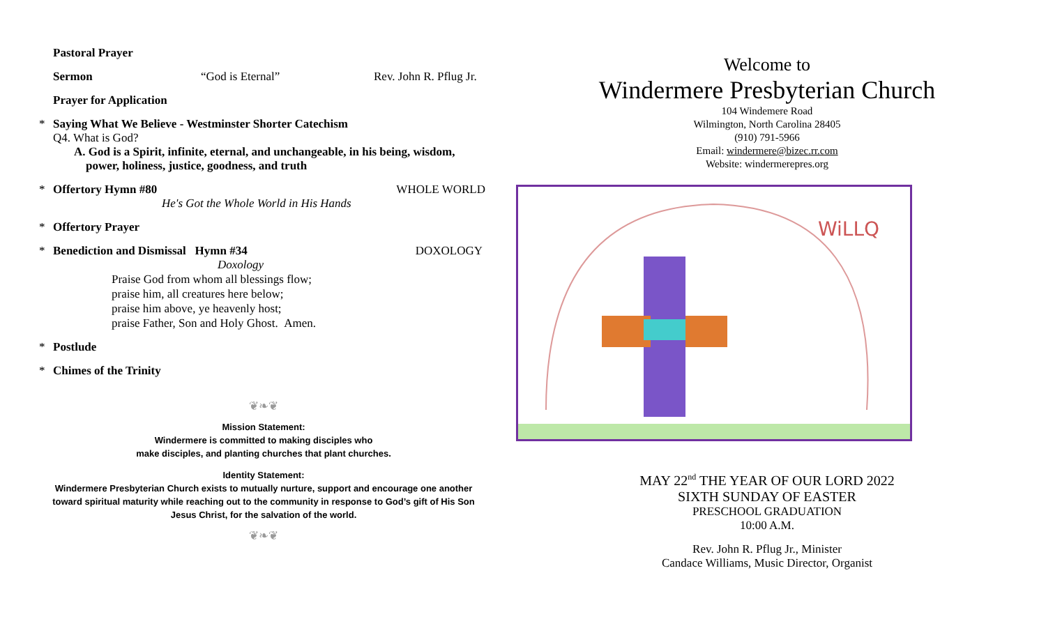Pastoral Prayer
Sermon “God is Eternal” Rev. John R. Pflug Jr.
Prayer for Application
* Saying What We Believe - Westminster Shorter Catechism
Q4. What is God?
A. God is a Spirit, infinite, eternal, and unchangeable, in his being, wisdom,
power, holiness, justice, goodness, and truth
* Offertory Hymn #80 WHOLE WORLD
He's Got the Whole World in His Hands
* Offertory Prayer
* Benediction and Dismissal Hymn #34 DOXOLOGY
Doxology
Praise God from whom all blessings flow;
praise him, all creatures here below;
praise him above, ye heavenly host;
praise Father, Son and Holy Ghost. Amen.
* Postlude
* Chimes of the Trinity
❦❧❦
Mission Statement:
Windermere is committed to making disciples who
make disciples, and planting churches that plant churches.
Identity Statement:
Windermere Presbyterian Church exists to mutually nurture, support and encourage one another
toward spiritual maturity while reaching out to the community in response to God’s gift of His Son
Jesus Christ, for the salvation of the world.
❦❧❦
Welcome to
Windermere Presbyterian Church
104 Windemere Road
Wilmington, North Carolina 28405
(910) 791-5966
Email: windermere@bizec.rr.com
Website: windermerepres.org
WiLLQ
MAY 22<sup>nd</sup> THE YEAR OF OUR LORD 2022
SIXTH SUNDAY OF EASTER
PRESCHOOL GRADUATION
10:00 A.M.
Rev. John R. Pflug Jr., Minister
Candace Williams, Music Director, Organist